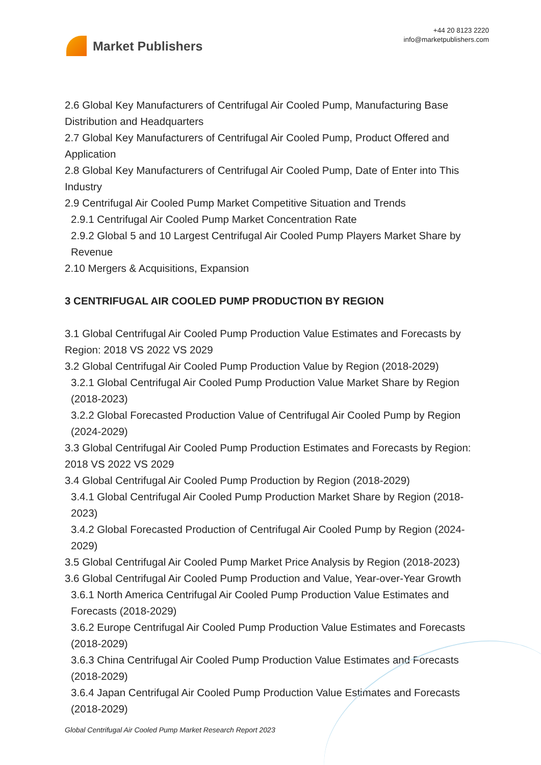Market Publishers
+44 20 8123 2220
info@marketpublishers.com
2.6 Global Key Manufacturers of Centrifugal Air Cooled Pump, Manufacturing Base Distribution and Headquarters
2.7 Global Key Manufacturers of Centrifugal Air Cooled Pump, Product Offered and Application
2.8 Global Key Manufacturers of Centrifugal Air Cooled Pump, Date of Enter into This Industry
2.9 Centrifugal Air Cooled Pump Market Competitive Situation and Trends
2.9.1 Centrifugal Air Cooled Pump Market Concentration Rate
2.9.2 Global 5 and 10 Largest Centrifugal Air Cooled Pump Players Market Share by Revenue
2.10 Mergers & Acquisitions, Expansion
3 CENTRIFUGAL AIR COOLED PUMP PRODUCTION BY REGION
3.1 Global Centrifugal Air Cooled Pump Production Value Estimates and Forecasts by Region: 2018 VS 2022 VS 2029
3.2 Global Centrifugal Air Cooled Pump Production Value by Region (2018-2029)
3.2.1 Global Centrifugal Air Cooled Pump Production Value Market Share by Region (2018-2023)
3.2.2 Global Forecasted Production Value of Centrifugal Air Cooled Pump by Region (2024-2029)
3.3 Global Centrifugal Air Cooled Pump Production Estimates and Forecasts by Region: 2018 VS 2022 VS 2029
3.4 Global Centrifugal Air Cooled Pump Production by Region (2018-2029)
3.4.1 Global Centrifugal Air Cooled Pump Production Market Share by Region (2018-2023)
3.4.2 Global Forecasted Production of Centrifugal Air Cooled Pump by Region (2024-2029)
3.5 Global Centrifugal Air Cooled Pump Market Price Analysis by Region (2018-2023)
3.6 Global Centrifugal Air Cooled Pump Production and Value, Year-over-Year Growth
3.6.1 North America Centrifugal Air Cooled Pump Production Value Estimates and Forecasts (2018-2029)
3.6.2 Europe Centrifugal Air Cooled Pump Production Value Estimates and Forecasts (2018-2029)
3.6.3 China Centrifugal Air Cooled Pump Production Value Estimates and Forecasts (2018-2029)
3.6.4 Japan Centrifugal Air Cooled Pump Production Value Estimates and Forecasts (2018-2029)
Global Centrifugal Air Cooled Pump Market Research Report 2023